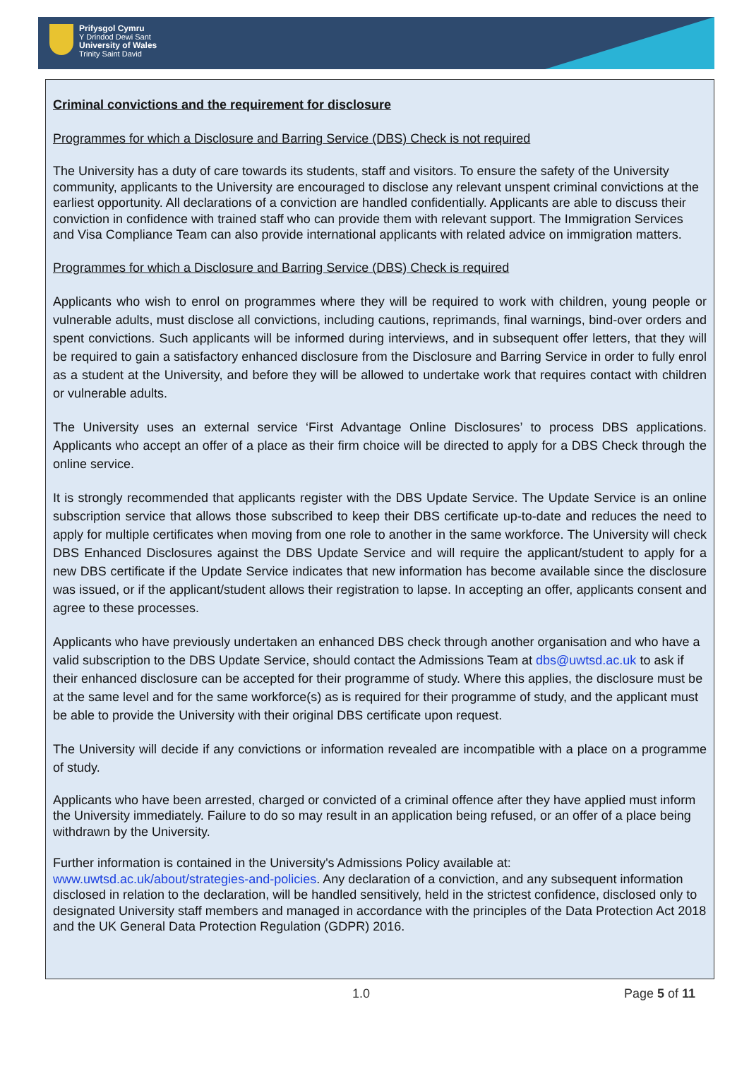Prifysgol Cymru
Y Drindod Dewi Sant
University of Wales
Trinity Saint David
Criminal convictions and the requirement for disclosure
Programmes for which a Disclosure and Barring Service (DBS) Check is not required
The University has a duty of care towards its students, staff and visitors. To ensure the safety of the University community, applicants to the University are encouraged to disclose any relevant unspent criminal convictions at the earliest opportunity. All declarations of a conviction are handled confidentially. Applicants are able to discuss their conviction in confidence with trained staff who can provide them with relevant support. The Immigration Services and Visa Compliance Team can also provide international applicants with related advice on immigration matters.
Programmes for which a Disclosure and Barring Service (DBS) Check is required
Applicants who wish to enrol on programmes where they will be required to work with children, young people or vulnerable adults, must disclose all convictions, including cautions, reprimands, final warnings, bind-over orders and spent convictions. Such applicants will be informed during interviews, and in subsequent offer letters, that they will be required to gain a satisfactory enhanced disclosure from the Disclosure and Barring Service in order to fully enrol as a student at the University, and before they will be allowed to undertake work that requires contact with children or vulnerable adults.
The University uses an external service ‘First Advantage Online Disclosures’ to process DBS applications. Applicants who accept an offer of a place as their firm choice will be directed to apply for a DBS Check through the online service.
It is strongly recommended that applicants register with the DBS Update Service. The Update Service is an online subscription service that allows those subscribed to keep their DBS certificate up-to-date and reduces the need to apply for multiple certificates when moving from one role to another in the same workforce. The University will check DBS Enhanced Disclosures against the DBS Update Service and will require the applicant/student to apply for a new DBS certificate if the Update Service indicates that new information has become available since the disclosure was issued, or if the applicant/student allows their registration to lapse. In accepting an offer, applicants consent and agree to these processes.
Applicants who have previously undertaken an enhanced DBS check through another organisation and who have a valid subscription to the DBS Update Service, should contact the Admissions Team at dbs@uwtsd.ac.uk to ask if their enhanced disclosure can be accepted for their programme of study. Where this applies, the disclosure must be at the same level and for the same workforce(s) as is required for their programme of study, and the applicant must be able to provide the University with their original DBS certificate upon request.
The University will decide if any convictions or information revealed are incompatible with a place on a programme of study.
Applicants who have been arrested, charged or convicted of a criminal offence after they have applied must inform the University immediately. Failure to do so may result in an application being refused, or an offer of a place being withdrawn by the University.
Further information is contained in the University's Admissions Policy available at:
www.uwtsd.ac.uk/about/strategies-and-policies. Any declaration of a conviction, and any subsequent information disclosed in relation to the declaration, will be handled sensitively, held in the strictest confidence, disclosed only to designated University staff members and managed in accordance with the principles of the Data Protection Act 2018 and the UK General Data Protection Regulation (GDPR) 2016.
1.0 Page 5 of 11